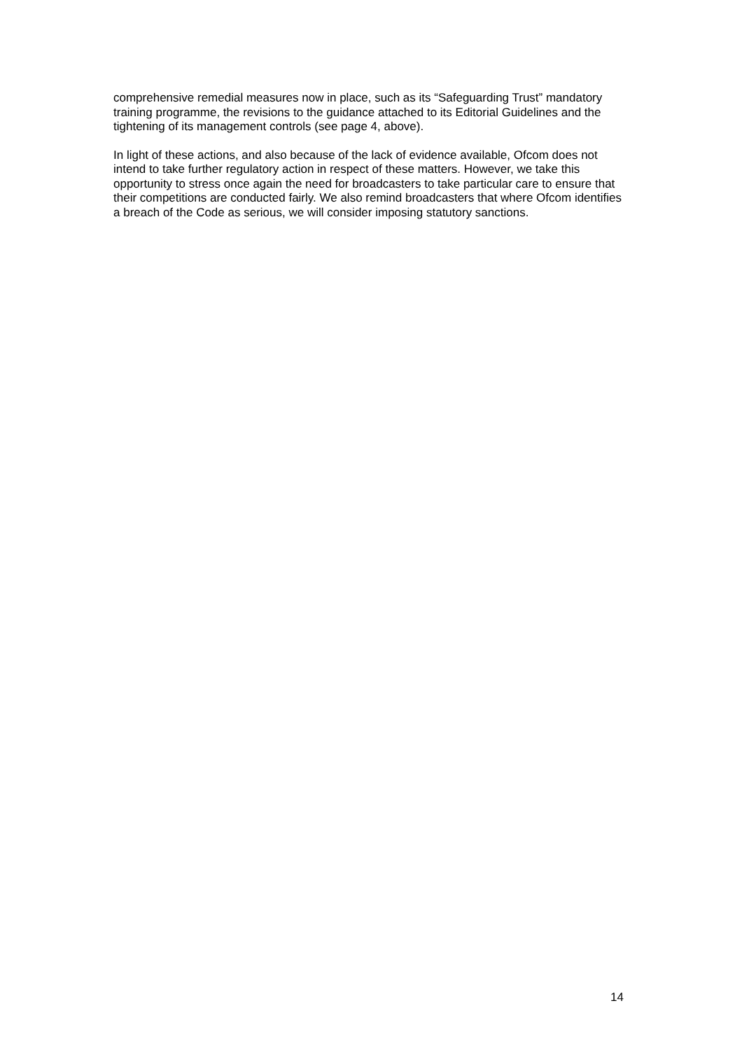comprehensive remedial measures now in place, such as its “Safeguarding Trust” mandatory training programme, the revisions to the guidance attached to its Editorial Guidelines and the tightening of its management controls (see page 4, above).
In light of these actions, and also because of the lack of evidence available, Ofcom does not intend to take further regulatory action in respect of these matters. However, we take this opportunity to stress once again the need for broadcasters to take particular care to ensure that their competitions are conducted fairly. We also remind broadcasters that where Ofcom identifies a breach of the Code as serious, we will consider imposing statutory sanctions.
14